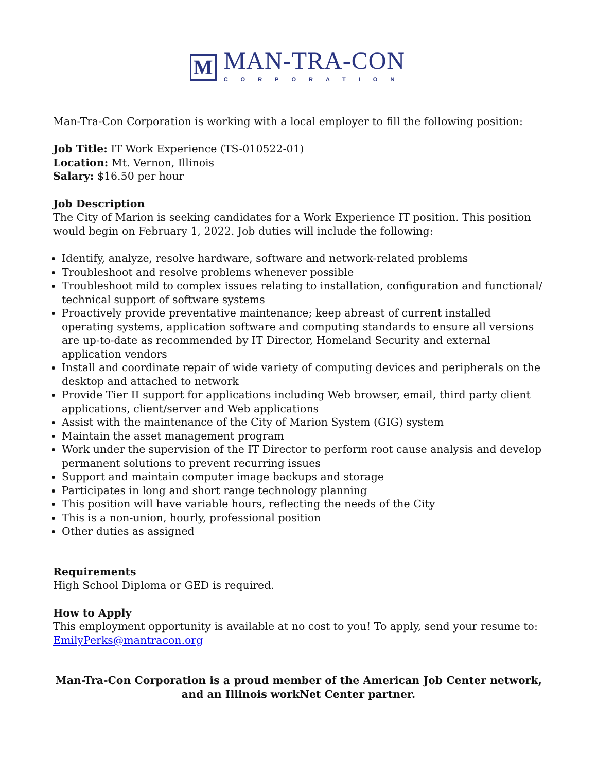M
MAN-TRA-CON
CORPORATION
Man-Tra-Con Corporation is working with a local employer to fill the following position:
Job Title: IT Work Experience (TS-010522-01)
Location: Mt. Vernon, Illinois
Salary: $16.50 per hour
Job Description
The City of Marion is seeking candidates for a Work Experience IT position. This position would begin on February 1, 2022. Job duties will include the following:
Identify, analyze, resolve hardware, software and network-related problems
Troubleshoot and resolve problems whenever possible
Troubleshoot mild to complex issues relating to installation, configuration and functional/ technical support of software systems
Proactively provide preventative maintenance; keep abreast of current installed operating systems, application software and computing standards to ensure all versions are up-to-date as recommended by IT Director, Homeland Security and external application vendors
Install and coordinate repair of wide variety of computing devices and peripherals on the desktop and attached to network
Provide Tier II support for applications including Web browser, email, third party client applications, client/server and Web applications
Assist with the maintenance of the City of Marion System (GIG) system
Maintain the asset management program
Work under the supervision of the IT Director to perform root cause analysis and develop permanent solutions to prevent recurring issues
Support and maintain computer image backups and storage
Participates in long and short range technology planning
This position will have variable hours, reflecting the needs of the City
This is a non-union, hourly, professional position
Other duties as assigned
Requirements
High School Diploma or GED is required.
How to Apply
This employment opportunity is available at no cost to you! To apply, send your resume to: EmilyPerks@mantracon.org
Man-Tra-Con Corporation is a proud member of the American Job Center network,
and an Illinois workNet Center partner.